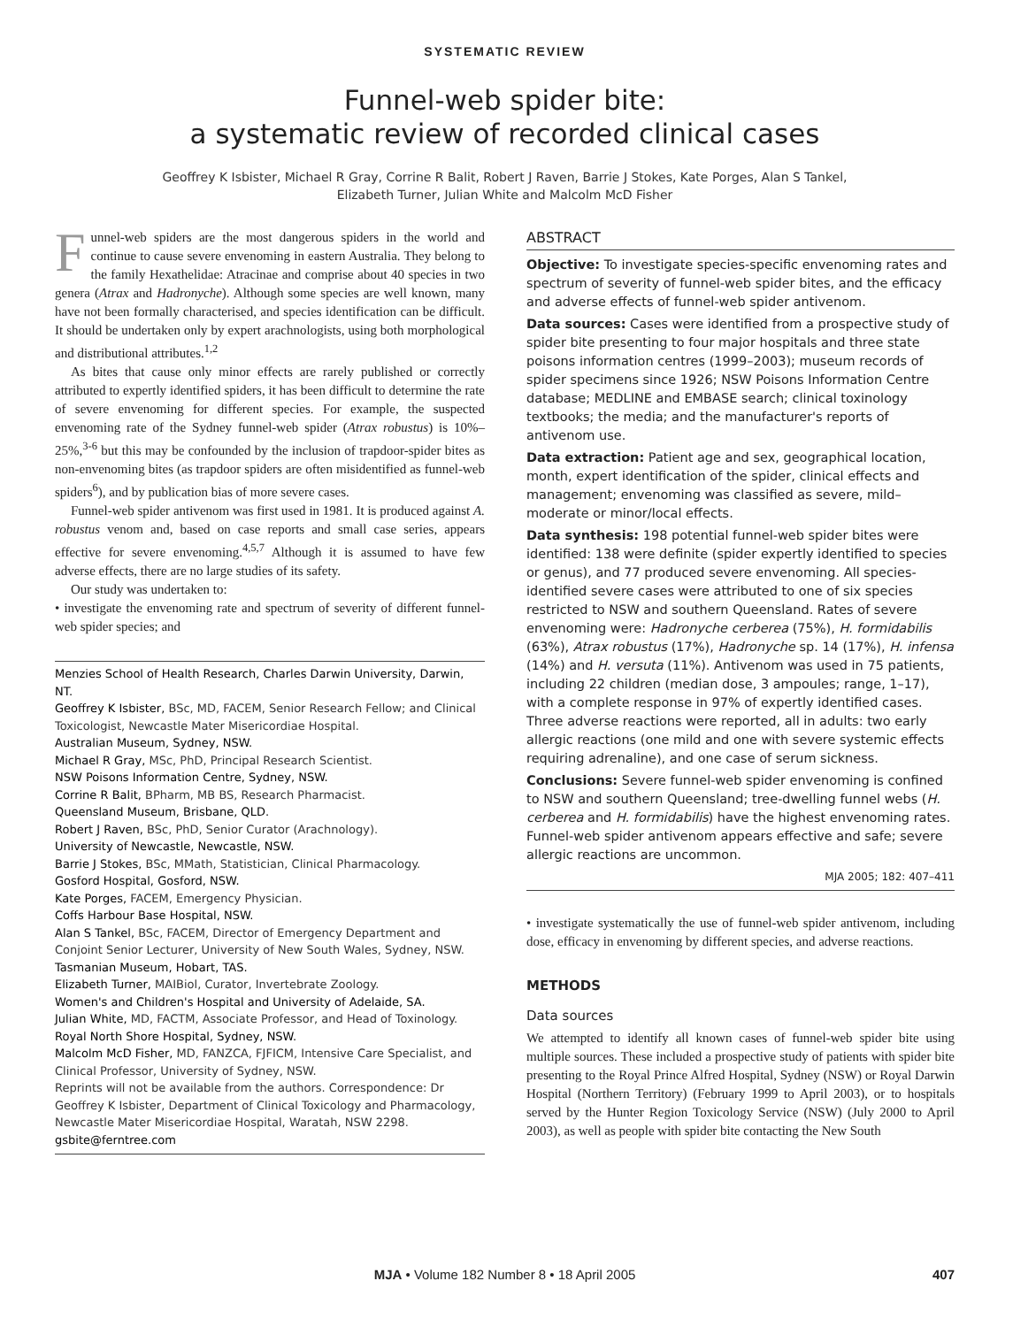SYSTEMATIC REVIEW
Funnel-web spider bite:
a systematic review of recorded clinical cases
Geoffrey K Isbister, Michael R Gray, Corrine R Balit, Robert J Raven, Barrie J Stokes, Kate Porges, Alan S Tankel,
Elizabeth Turner, Julian White and Malcolm McD Fisher
Funnel-web spiders are the most dangerous spiders in the world and continue to cause severe envenoming in eastern Australia. They belong to the family Hexathelidae: Atracinae and comprise about 40 species in two genera (Atrax and Hadronyche). Although some species are well known, many have not been formally characterised, and species identification can be difficult. It should be undertaken only by expert arachnologists, using both morphological and distributional attributes.<sup>1,2</sup>
As bites that cause only minor effects are rarely published or correctly attributed to expertly identified spiders, it has been difficult to determine the rate of severe envenoming for different species. For example, the suspected envenoming rate of the Sydney funnel-web spider (Atrax robustus) is 10%–25%,<sup>3-6</sup> but this may be confounded by the inclusion of trapdoor-spider bites as non-envenoming bites (as trapdoor spiders are often misidentified as funnel-web spiders<sup>6</sup>), and by publication bias of more severe cases.
Funnel-web spider antivenom was first used in 1981. It is produced against A. robustus venom and, based on case reports and small case series, appears effective for severe envenoming.<sup>4,5,7</sup> Although it is assumed to have few adverse effects, there are no large studies of its safety.
Our study was undertaken to:
• investigate the envenoming rate and spectrum of severity of different funnel-web spider species; and
Menzies School of Health Research, Charles Darwin University, Darwin, NT.
Geoffrey K Isbister, BSc, MD, FACEM, Senior Research Fellow; and Clinical Toxicologist, Newcastle Mater Misericordiae Hospital.
Australian Museum, Sydney, NSW.
Michael R Gray, MSc, PhD, Principal Research Scientist.
NSW Poisons Information Centre, Sydney, NSW.
Corrine R Balit, BPharm, MB BS, Research Pharmacist.
Queensland Museum, Brisbane, QLD.
Robert J Raven, BSc, PhD, Senior Curator (Arachnology).
University of Newcastle, Newcastle, NSW.
Barrie J Stokes, BSc, MMath, Statistician, Clinical Pharmacology.
Gosford Hospital, Gosford, NSW.
Kate Porges, FACEM, Emergency Physician.
Coffs Harbour Base Hospital, NSW.
Alan S Tankel, BSc, FACEM, Director of Emergency Department and Conjoint Senior Lecturer, University of New South Wales, Sydney, NSW.
Tasmanian Museum, Hobart, TAS.
Elizabeth Turner, MAIBiol, Curator, Invertebrate Zoology.
Women's and Children's Hospital and University of Adelaide, SA.
Julian White, MD, FACTM, Associate Professor, and Head of Toxinology.
Royal North Shore Hospital, Sydney, NSW.
Malcolm McD Fisher, MD, FANZCA, FJFICM, Intensive Care Specialist, and Clinical Professor, University of Sydney, NSW.
Reprints will not be available from the authors. Correspondence: Dr Geoffrey K Isbister, Department of Clinical Toxicology and Pharmacology, Newcastle Mater Misericordiae Hospital, Waratah, NSW 2298. gsbite@ferntree.com
ABSTRACT
Objective: To investigate species-specific envenoming rates and spectrum of severity of funnel-web spider bites, and the efficacy and adverse effects of funnel-web spider antivenom.
Data sources: Cases were identified from a prospective study of spider bite presenting to four major hospitals and three state poisons information centres (1999–2003); museum records of spider specimens since 1926; NSW Poisons Information Centre database; MEDLINE and EMBASE search; clinical toxinology textbooks; the media; and the manufacturer's reports of antivenom use.
Data extraction: Patient age and sex, geographical location, month, expert identification of the spider, clinical effects and management; envenoming was classified as severe, mild–moderate or minor/local effects.
Data synthesis: 198 potential funnel-web spider bites were identified: 138 were definite (spider expertly identified to species or genus), and 77 produced severe envenoming. All species-identified severe cases were attributed to one of six species restricted to NSW and southern Queensland. Rates of severe envenoming were: Hadronyche cerberea (75%), H. formidabilis (63%), Atrax robustus (17%), Hadronyche sp. 14 (17%), H. infensa (14%) and H. versuta (11%). Antivenom was used in 75 patients, including 22 children (median dose, 3 ampoules; range, 1–17), with a complete response in 97% of expertly identified cases. Three adverse reactions were reported, all in adults: two early allergic reactions (one mild and one with severe systemic effects requiring adrenaline), and one case of serum sickness.
Conclusions: Severe funnel-web spider envenoming is confined to NSW and southern Queensland; tree-dwelling funnel webs (H. cerberea and H. formidabilis) have the highest envenoming rates. Funnel-web spider antivenom appears effective and safe; severe allergic reactions are uncommon.
MJA 2005; 182: 407–411
• investigate systematically the use of funnel-web spider antivenom, including dose, efficacy in envenoming by different species, and adverse reactions.
METHODS
Data sources
We attempted to identify all known cases of funnel-web spider bite using multiple sources. These included a prospective study of patients with spider bite presenting to the Royal Prince Alfred Hospital, Sydney (NSW) or Royal Darwin Hospital (Northern Territory) (February 1999 to April 2003), or to hospitals served by the Hunter Region Toxicology Service (NSW) (July 2000 to April 2003), as well as people with spider bite contacting the New South
MJA • Volume 182 Number 8 • 18 April 2005 407